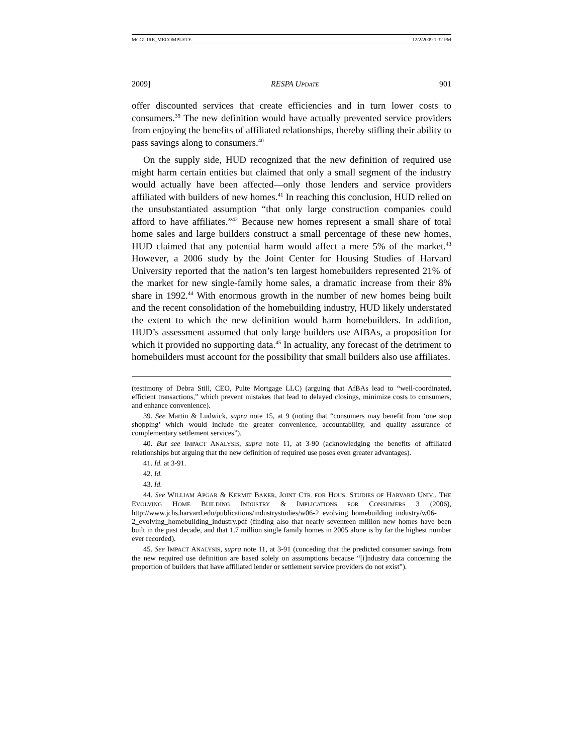MCGUIRE_MECOMPLETE 12/2/2009 1:32 PM
2009] RESPA UPDATE 901
offer discounted services that create efficiencies and in turn lower costs to consumers.<sup>39</sup> The new definition would have actually prevented service providers from enjoying the benefits of affiliated relationships, thereby stifling their ability to pass savings along to consumers.<sup>40</sup>
On the supply side, HUD recognized that the new definition of required use might harm certain entities but claimed that only a small segment of the industry would actually have been affected—only those lenders and service providers affiliated with builders of new homes.<sup>41</sup> In reaching this conclusion, HUD relied on the unsubstantiated assumption “that only large construction companies could afford to have affiliates.”<sup>42</sup> Because new homes represent a small share of total home sales and large builders construct a small percentage of these new homes, HUD claimed that any potential harm would affect a mere 5% of the market.<sup>43</sup> However, a 2006 study by the Joint Center for Housing Studies of Harvard University reported that the nation’s ten largest homebuilders represented 21% of the market for new single-family home sales, a dramatic increase from their 8% share in 1992.<sup>44</sup> With enormous growth in the number of new homes being built and the recent consolidation of the homebuilding industry, HUD likely understated the extent to which the new definition would harm homebuilders. In addition, HUD’s assessment assumed that only large builders use AfBAs, a proposition for which it provided no supporting data.<sup>45</sup> In actuality, any forecast of the detriment to homebuilders must account for the possibility that small builders also use affiliates.
(testimony of Debra Still, CEO, Pulte Mortgage LLC) (arguing that AfBAs lead to “well-coordinated, efficient transactions,” which prevent mistakes that lead to delayed closings, minimize costs to consumers, and enhance convenience).
39. See Martin & Ludwick, supra note 15, at 9 (noting that “consumers may benefit from ‘one stop shopping’ which would include the greater convenience, accountability, and quality assurance of complementary settlement services”).
40. But see IMPACT ANALYSIS, supra note 11, at 3-90 (acknowledging the benefits of affiliated relationships but arguing that the new definition of required use poses even greater advantages).
41. Id. at 3-91.
42. Id.
43. Id.
44. See WILLIAM APGAR & KERMIT BAKER, JOINT CTR. FOR HOUS. STUDIES OF HARVARD UNIV., THE EVOLVING HOME BUILDING INDUSTRY & IMPLICATIONS FOR CONSUMERS 3 (2006), http://www.jchs.harvard.edu/publications/industrystudies/w06-2_evolving_homebuilding_industry/w06-2_evolving_homebuilding_industry.pdf (finding also that nearly seventeen million new homes have been built in the past decade, and that 1.7 million single family homes in 2005 alone is by far the highest number ever recorded).
45. See IMPACT ANALYSIS, supra note 11, at 3-91 (conceding that the predicted consumer savings from the new required use definition are based solely on assumptions because “[i]ndustry data concerning the proportion of builders that have affiliated lender or settlement service providers do not exist”).